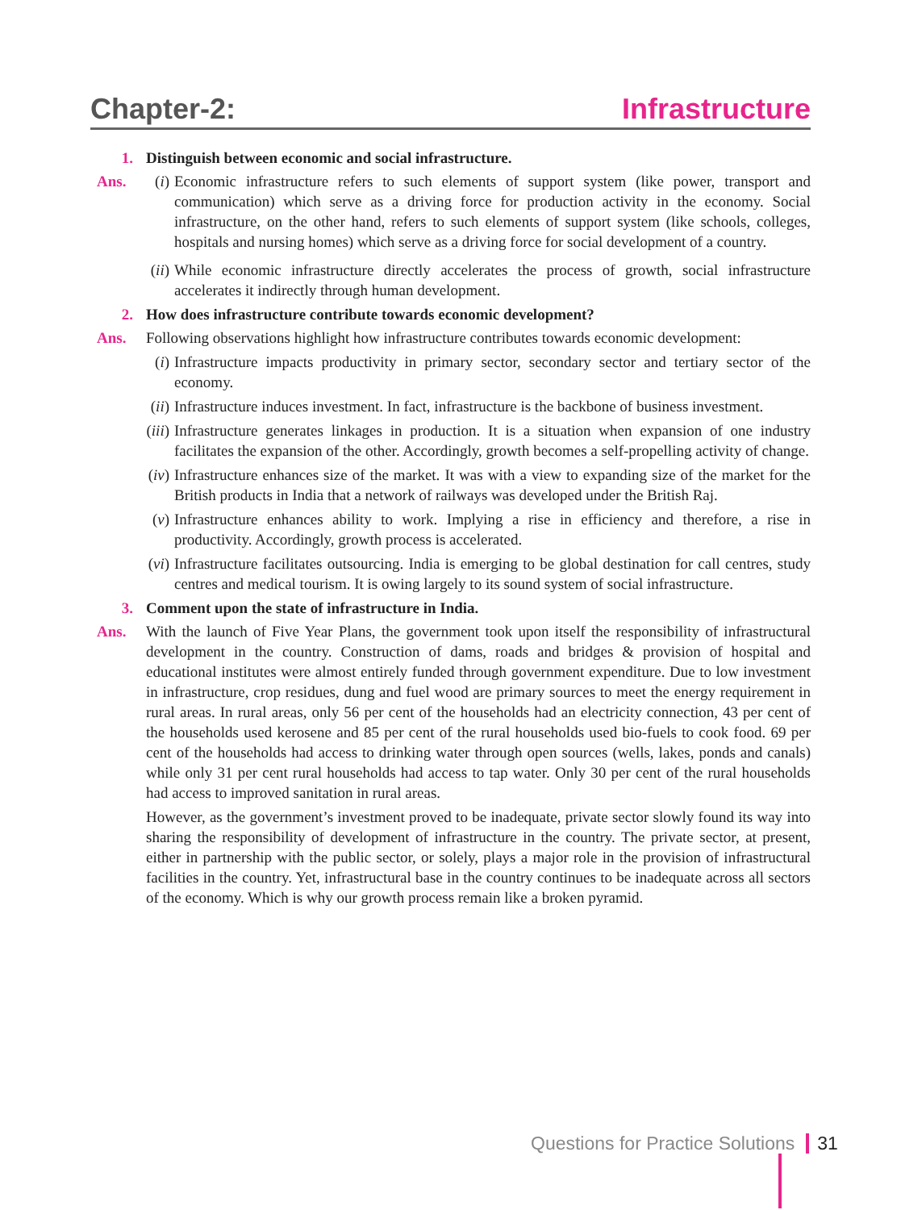Chapter-2: Infrastructure
1. Distinguish between economic and social infrastructure.
Ans. (i) Economic infrastructure refers to such elements of support system (like power, transport and communication) which serve as a driving force for production activity in the economy. Social infrastructure, on the other hand, refers to such elements of support system (like schools, colleges, hospitals and nursing homes) which serve as a driving force for social development of a country.
(ii) While economic infrastructure directly accelerates the process of growth, social infrastructure accelerates it indirectly through human development.
2. How does infrastructure contribute towards economic development?
Ans. Following observations highlight how infrastructure contributes towards economic development:
(i) Infrastructure impacts productivity in primary sector, secondary sector and tertiary sector of the economy.
(ii) Infrastructure induces investment. In fact, infrastructure is the backbone of business investment.
(iii) Infrastructure generates linkages in production. It is a situation when expansion of one industry facilitates the expansion of the other. Accordingly, growth becomes a self-propelling activity of change.
(iv) Infrastructure enhances size of the market. It was with a view to expanding size of the market for the British products in India that a network of railways was developed under the British Raj.
(v) Infrastructure enhances ability to work. Implying a rise in efficiency and therefore, a rise in productivity. Accordingly, growth process is accelerated.
(vi) Infrastructure facilitates outsourcing. India is emerging to be global destination for call centres, study centres and medical tourism. It is owing largely to its sound system of social infrastructure.
3. Comment upon the state of infrastructure in India.
Ans. With the launch of Five Year Plans, the government took upon itself the responsibility of infrastructural development in the country. Construction of dams, roads and bridges & provision of hospital and educational institutes were almost entirely funded through government expenditure. Due to low investment in infrastructure, crop residues, dung and fuel wood are primary sources to meet the energy requirement in rural areas. In rural areas, only 56 per cent of the households had an electricity connection, 43 per cent of the households used kerosene and 85 per cent of the rural households used bio-fuels to cook food. 69 per cent of the households had access to drinking water through open sources (wells, lakes, ponds and canals) while only 31 per cent rural households had access to tap water. Only 30 per cent of the rural households had access to improved sanitation in rural areas.
However, as the government’s investment proved to be inadequate, private sector slowly found its way into sharing the responsibility of development of infrastructure in the country. The private sector, at present, either in partnership with the public sector, or solely, plays a major role in the provision of infrastructural facilities in the country. Yet, infrastructural base in the country continues to be inadequate across all sectors of the economy. Which is why our growth process remain like a broken pyramid.
Questions for Practice Solutions 31